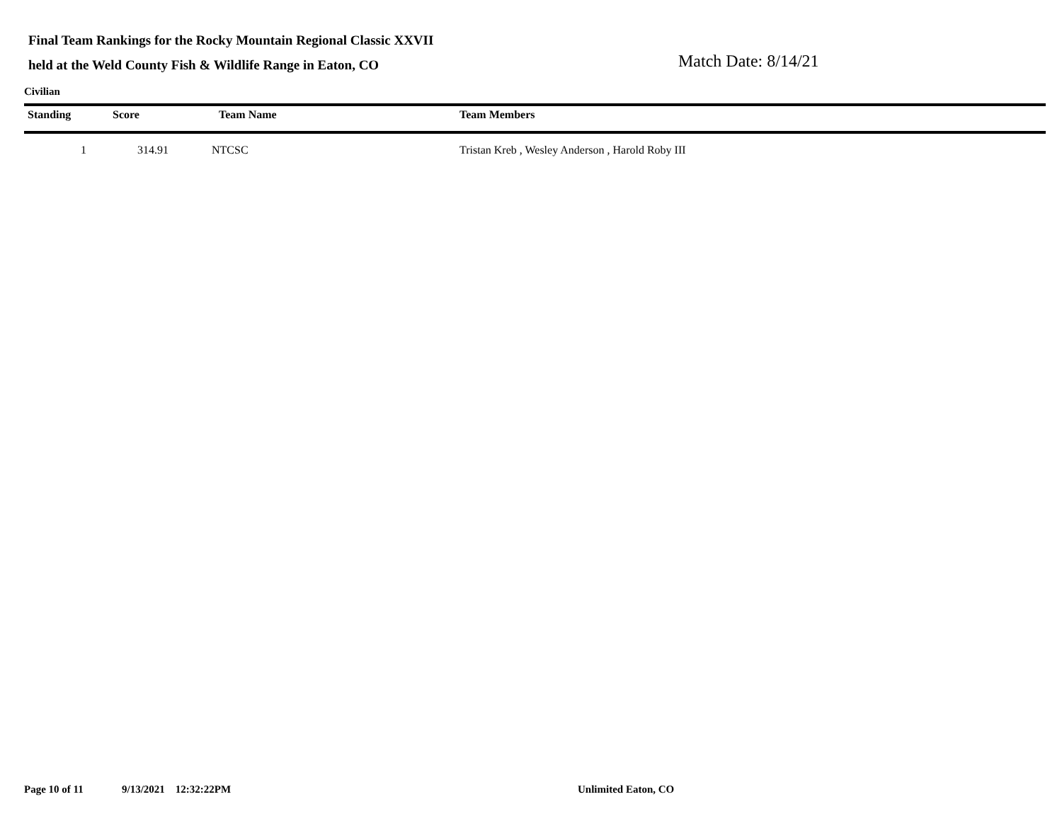Final Team Rankings for the Rocky Mountain Regional Classic XXVII
held at the Weld County Fish & Wildlife Range in Eaton, CO
Match Date: 8/14/21
Civilian
| Standing | Score | Team Name | Team Members |
| --- | --- | --- | --- |
| 1 | 314.91 | NTCSC | Tristan Kreb , Wesley Anderson , Harold Roby III |
Page 10 of 11 9/13/2021 12:32:22PM Unlimited Eaton, CO